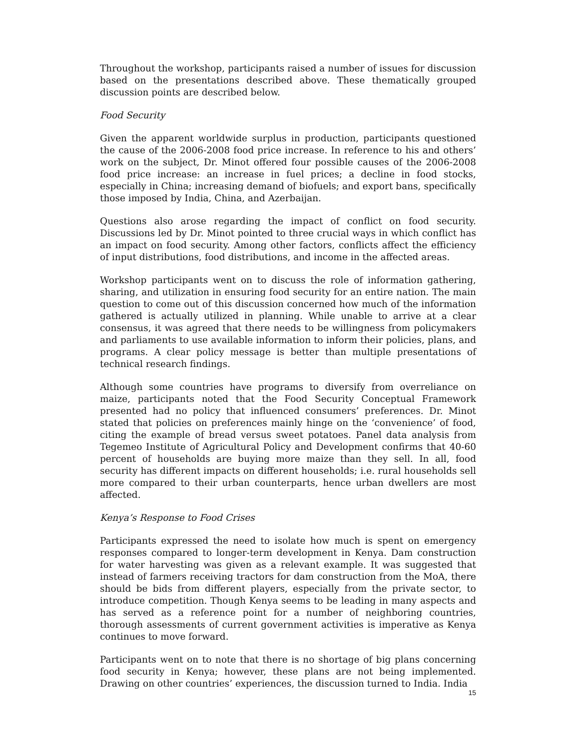Throughout the workshop, participants raised a number of issues for discussion based on the presentations described above. These thematically grouped discussion points are described below.
Food Security
Given the apparent worldwide surplus in production, participants questioned the cause of the 2006-2008 food price increase. In reference to his and others’ work on the subject, Dr. Minot offered four possible causes of the 2006-2008 food price increase: an increase in fuel prices; a decline in food stocks, especially in China; increasing demand of biofuels; and export bans, specifically those imposed by India, China, and Azerbaijan.
Questions also arose regarding the impact of conflict on food security. Discussions led by Dr. Minot pointed to three crucial ways in which conflict has an impact on food security. Among other factors, conflicts affect the efficiency of input distributions, food distributions, and income in the affected areas.
Workshop participants went on to discuss the role of information gathering, sharing, and utilization in ensuring food security for an entire nation. The main question to come out of this discussion concerned how much of the information gathered is actually utilized in planning. While unable to arrive at a clear consensus, it was agreed that there needs to be willingness from policymakers and parliaments to use available information to inform their policies, plans, and programs. A clear policy message is better than multiple presentations of technical research findings.
Although some countries have programs to diversify from overreliance on maize, participants noted that the Food Security Conceptual Framework presented had no policy that influenced consumers’ preferences. Dr. Minot stated that policies on preferences mainly hinge on the ‘convenience’ of food, citing the example of bread versus sweet potatoes. Panel data analysis from Tegemeo Institute of Agricultural Policy and Development confirms that 40-60 percent of households are buying more maize than they sell. In all, food security has different impacts on different households; i.e. rural households sell more compared to their urban counterparts, hence urban dwellers are most affected.
Kenya’s Response to Food Crises
Participants expressed the need to isolate how much is spent on emergency responses compared to longer-term development in Kenya. Dam construction for water harvesting was given as a relevant example. It was suggested that instead of farmers receiving tractors for dam construction from the MoA, there should be bids from different players, especially from the private sector, to introduce competition. Though Kenya seems to be leading in many aspects and has served as a reference point for a number of neighboring countries, thorough assessments of current government activities is imperative as Kenya continues to move forward.
Participants went on to note that there is no shortage of big plans concerning food security in Kenya; however, these plans are not being implemented. Drawing on other countries’ experiences, the discussion turned to India. India
15